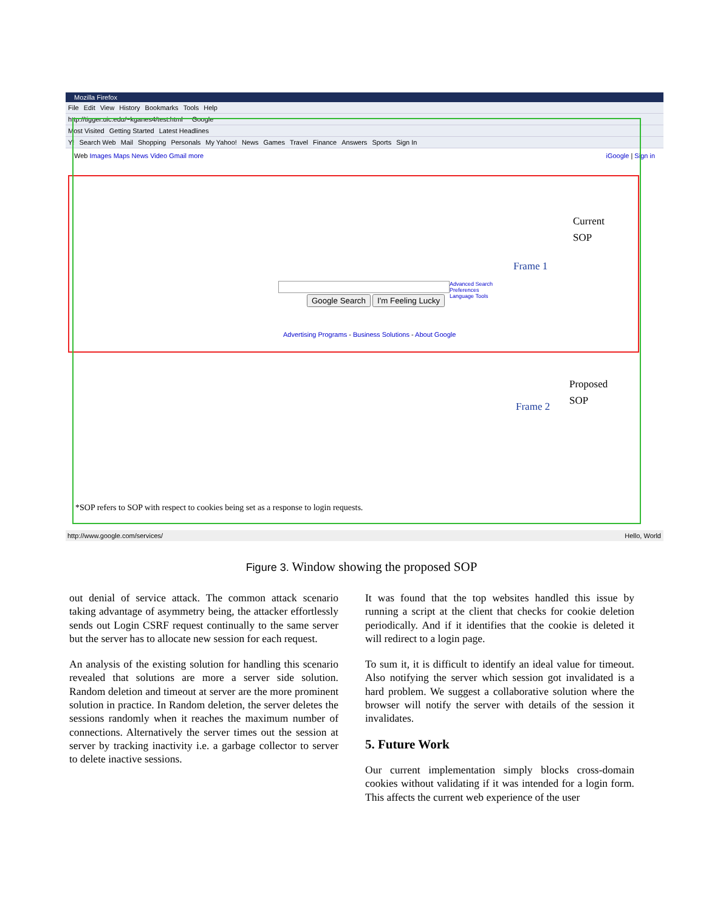Mozilla Firefox
File Edit View History Bookmarks Tools Help
http://tigger.uic.edu/~kganes4/test.html Google
Most Visited Getting Started Latest Headlines
Y! Search Web Mail Shopping Personals My Yahoo! News Games Travel Finance Answers Sports Sign In
Web Images Maps News Video Gmail more iGoogle | Sign in
Google Search I'm Feeling Lucky
Advanced Search
Preferences
Language Tools
Advertising Programs - Business Solutions - About Google
Current
SOP
Frame 1
Proposed
SOP
Frame 2
*SOP refers to SOP with respect to cookies being set as a response to login requests.
http://www.google.com/services/ Hello, World
Figure 3. Window showing the proposed SOP
out denial of service attack. The common attack scenario taking advantage of asymmetry being, the attacker effortlessly sends out Login CSRF request continually to the same server but the server has to allocate new session for each request.
An analysis of the existing solution for handling this scenario revealed that solutions are more a server side solution. Random deletion and timeout at server are the more prominent solution in practice. In Random deletion, the server deletes the sessions randomly when it reaches the maximum number of connections. Alternatively the server times out the session at server by tracking inactivity i.e. a garbage collector to server to delete inactive sessions.
It was found that the top websites handled this issue by running a script at the client that checks for cookie deletion periodically. And if it identifies that the cookie is deleted it will redirect to a login page.
To sum it, it is difficult to identify an ideal value for timeout. Also notifying the server which session got invalidated is a hard problem. We suggest a collaborative solution where the browser will notify the server with details of the session it invalidates.
5. Future Work
Our current implementation simply blocks cross-domain cookies without validating if it was intended for a login form. This affects the current web experience of the user